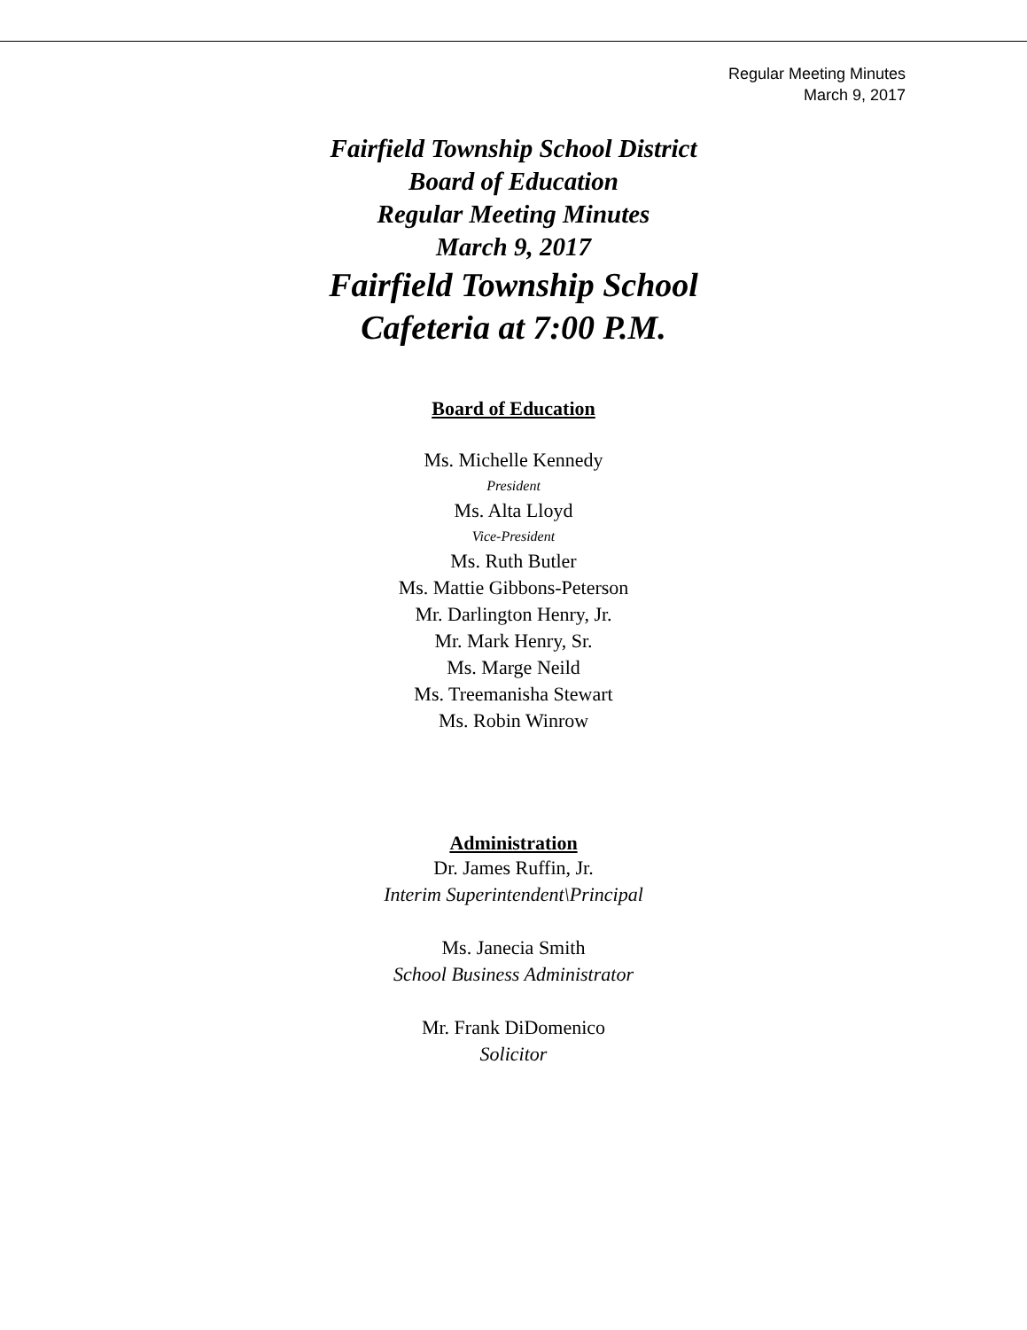Regular Meeting Minutes
March 9, 2017
Fairfield Township School District
Board of Education
Regular Meeting Minutes
March 9, 2017
Fairfield Township School
Cafeteria at 7:00 P.M.
Board of Education
Ms. Michelle Kennedy
President
Ms. Alta Lloyd
Vice-President
Ms. Ruth Butler
Ms. Mattie Gibbons-Peterson
Mr. Darlington Henry, Jr.
Mr. Mark Henry, Sr.
Ms. Marge Neild
Ms. Treemanisha Stewart
Ms. Robin Winrow
Administration
Dr. James Ruffin, Jr.
Interim Superintendent\Principal
Ms. Janecia Smith
School Business Administrator
Mr. Frank DiDomenico
Solicitor